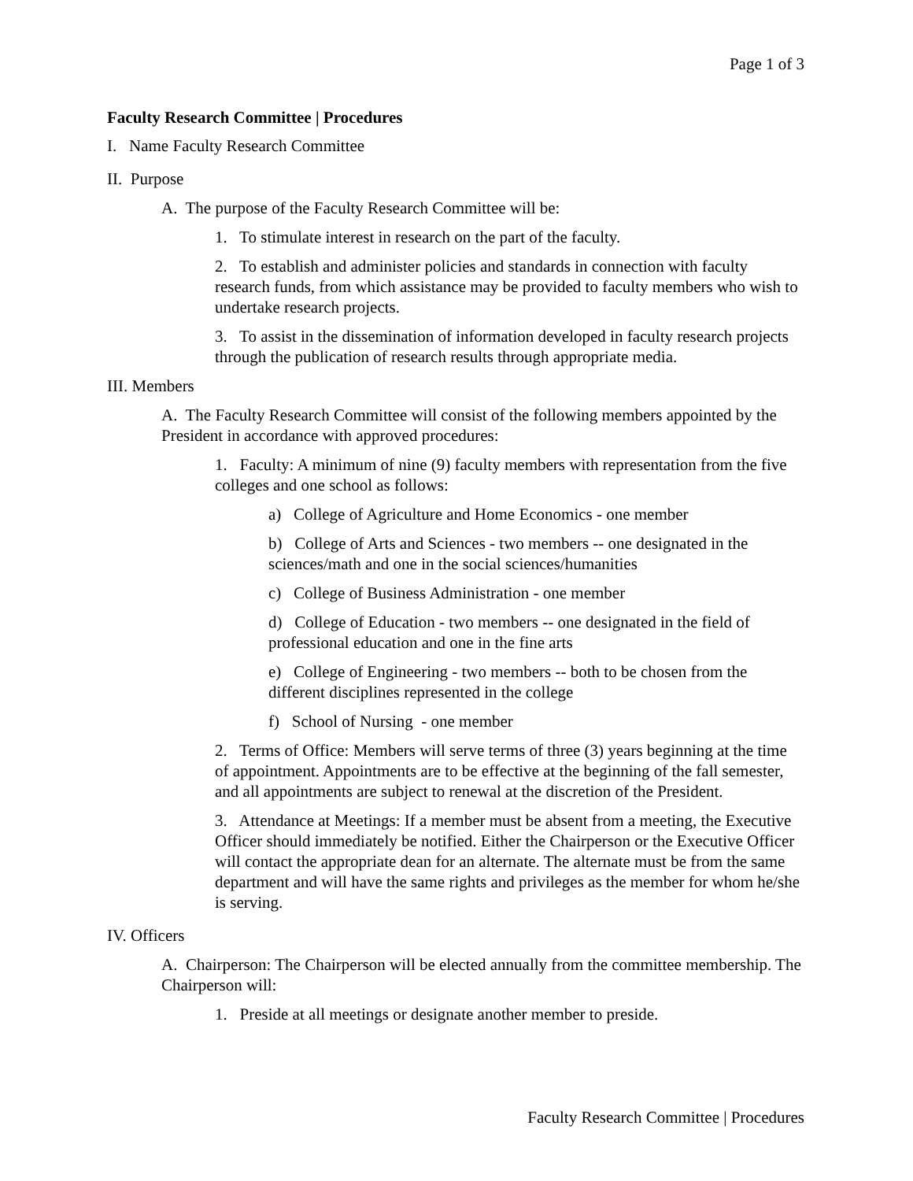Page 1 of 3
Faculty Research Committee | Procedures
I. Name Faculty Research Committee
II. Purpose
A. The purpose of the Faculty Research Committee will be:
1. To stimulate interest in research on the part of the faculty.
2. To establish and administer policies and standards in connection with faculty research funds, from which assistance may be provided to faculty members who wish to undertake research projects.
3. To assist in the dissemination of information developed in faculty research projects through the publication of research results through appropriate media.
III. Members
A. The Faculty Research Committee will consist of the following members appointed by the President in accordance with approved procedures:
1. Faculty: A minimum of nine (9) faculty members with representation from the five colleges and one school as follows:
a) College of Agriculture and Home Economics - one member
b) College of Arts and Sciences - two members -- one designated in the sciences/math and one in the social sciences/humanities
c) College of Business Administration - one member
d) College of Education - two members -- one designated in the field of professional education and one in the fine arts
e) College of Engineering - two members -- both to be chosen from the different disciplines represented in the college
f) School of Nursing - one member
2. Terms of Office: Members will serve terms of three (3) years beginning at the time of appointment. Appointments are to be effective at the beginning of the fall semester, and all appointments are subject to renewal at the discretion of the President.
3. Attendance at Meetings: If a member must be absent from a meeting, the Executive Officer should immediately be notified. Either the Chairperson or the Executive Officer will contact the appropriate dean for an alternate. The alternate must be from the same department and will have the same rights and privileges as the member for whom he/she is serving.
IV. Officers
A. Chairperson: The Chairperson will be elected annually from the committee membership. The Chairperson will:
1. Preside at all meetings or designate another member to preside.
Faculty Research Committee | Procedures